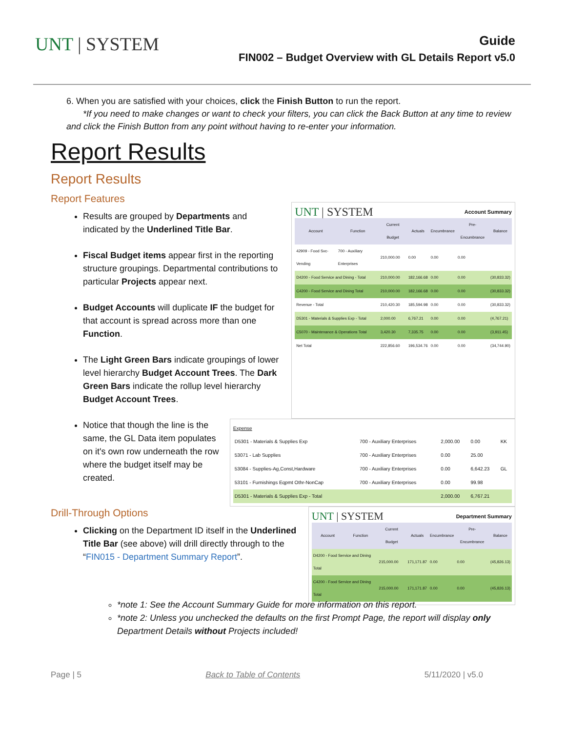UNT | SYSTEM
Guide
FIN002 – Budget Overview with GL Details Report v5.0
6. When you are satisfied with your choices, click the Finish Button to run the report.
*If you need to make changes or want to check your filters, you can click the Back Button at any time to review and click the Finish Button from any point without having to re-enter your information.
Report Results
Report Results
Report Features
Results are grouped by Departments and indicated by the Underlined Title Bar.
Fiscal Budget items appear first in the reporting structure groupings. Departmental contributions to particular Projects appear next.
Budget Accounts will duplicate IF the budget for that account is spread across more than one Function.
The Light Green Bars indicate groupings of lower level hierarchy Budget Account Trees. The Dark Green Bars indicate the rollup level hierarchy Budget Account Trees.
UNT | SYSTEM Account Summary
| Account | Function | Current Budget | Actuals | Encumbrance | Pre-Encumbrance | Balance |
| --- | --- | --- | --- | --- | --- | --- |
| 42909 - Food Svc-Vending | 700 - Auxiliary Enterprises | 210,000.00 | 0.00 | 0.00 | 0.00 | |
| D4200 - Food Service and Dining - Total | | 210,000.00 | 182,166.68 | 0.00 | 0.00 | (30,833.32) |
| C4200 - Food Service and Dining Total | | 210,000.00 | 182,166.68 | 0.00 | 0.00 | (30,833.32) |
| Revenue - Total | | 210,420.30 | 185,594.98 | 0.00 | 0.00 | (30,833.32) |
| D5301 - Materials & Supplies Exp - Total | | 2,000.00 | 6,767.21 | 0.00 | 0.00 | (4,767.21) |
| C5070 - Maintenance & Operations Total | | 3,420.30 | 7,335.75 | 0.00 | 0.00 | (3,911.45) |
| Net Total | | 222,856.60 | 196,534.76 | 0.00 | 0.00 | (34,744.90) |
Notice that though the line is the same, the GL Data item populates on it's own row underneath the row where the budget itself may be created.
Expense
| D5301 - Materials & Supplies Exp | 700 - Auxiliary Enterprises | 2,000.00 | 0.00 | KK |
| 53071 - Lab Supplies | 700 - Auxiliary Enterprises | 0.00 | 25.00 | |
| 53084 - Supplies-Ag,Const,Hardware | 700 - Auxiliary Enterprises | 0.00 | 6,642.23 | GL |
| 53101 - Furnishings Eqpmt Othr-NonCap | 700 - Auxiliary Enterprises | 0.00 | 99.98 | |
| D5301 - Materials & Supplies Exp - Total | | 2,000.00 | 6,767.21 | |
Drill-Through Options
Clicking on the Department ID itself in the Underlined Title Bar (see above) will drill directly through to the “FIN015 - Department Summary Report”.
UNT | SYSTEM Department Summary
| Account | Function | Current Budget | Actuals | Encumbrance | Pre-Encumbrance | Balance |
| --- | --- | --- | --- | --- | --- | --- |
| D4200 - Food Service and Dining Total | | 215,000.00 | 171,171.87 | 0.00 | 0.00 | (45,826.13) |
| C4200 - Food Service and Dining Total | | 215,000.00 | 171,171.87 | 0.00 | 0.00 | (45,826.13) |
*note 1: See the Account Summary Guide for more information on this report.
*note 2: Unless you unchecked the defaults on the first Prompt Page, the report will display only Department Details without Projects included!
Page | 5 Back to Table of Contents 5/11/2020 | v5.0